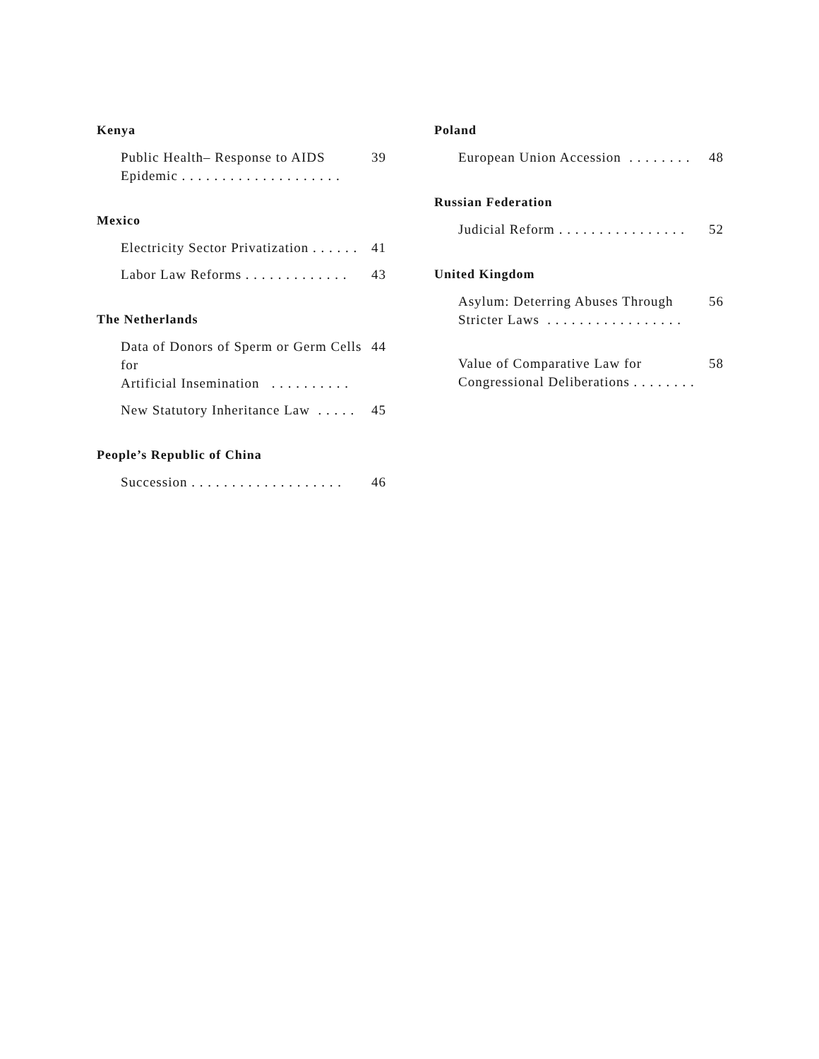Kenya
Public Health– Response to AIDS
Epidemic . . . . . . . . . . . . . . . . . . . . 39
Mexico
Electricity Sector Privatization . . . . . . 41
Labor Law Reforms . . . . . . . . . . . . . 43
The Netherlands
Data of Donors of Sperm or Germ Cells for
Artificial Insemination . . . . . . . . . . 44
New Statutory Inheritance Law . . . . . 45
People’s Republic of China
Succession . . . . . . . . . . . . . . . . . . . 46
Poland
European Union Accession . . . . . . . . 48
Russian Federation
Judicial Reform . . . . . . . . . . . . . . . . 52
United Kingdom
Asylum: Deterring Abuses Through
Stricter Laws . . . . . . . . . . . . . . . . . 56
Value of Comparative Law for
Congressional Deliberations . . . . . . . . 58